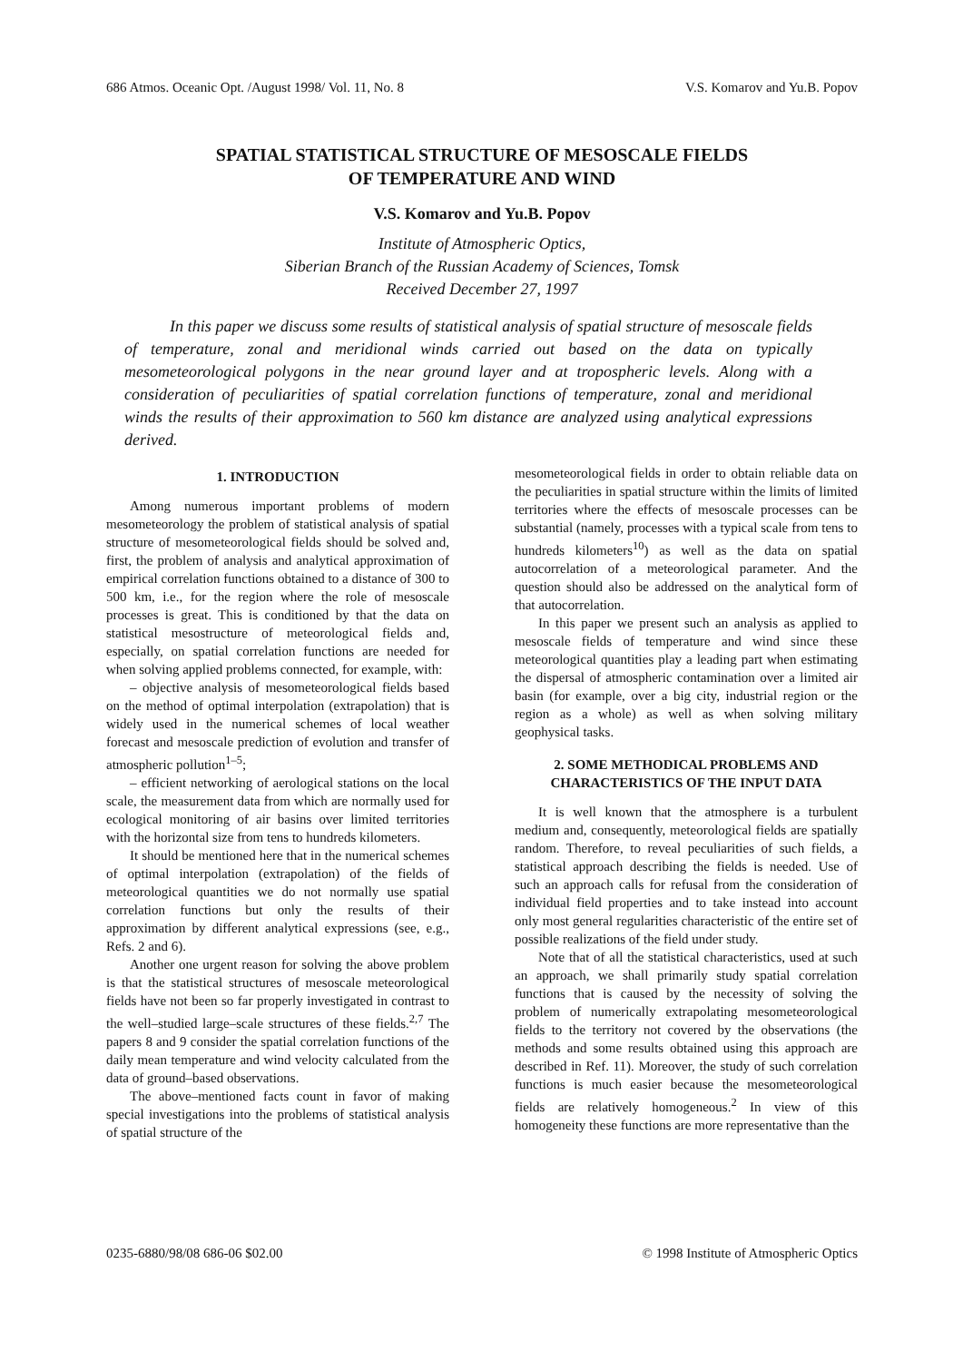686 Atmos. Oceanic Opt. /August 1998/ Vol. 11, No. 8 V.S. Komarov and Yu.B. Popov
SPATIAL STATISTICAL STRUCTURE OF MESOSCALE FIELDS
OF TEMPERATURE AND WIND
V.S. Komarov and Yu.B. Popov
Institute of Atmospheric Optics,
Siberian Branch of the Russian Academy of Sciences, Tomsk
Received December 27, 1997
In this paper we discuss some results of statistical analysis of spatial structure of mesoscale fields of temperature, zonal and meridional winds carried out based on the data on typically mesometeorological polygons in the near ground layer and at tropospheric levels. Along with a consideration of peculiarities of spatial correlation functions of temperature, zonal and meridional winds the results of their approximation to 560 km distance are analyzed using analytical expressions derived.
1. INTRODUCTION
Among numerous important problems of modern mesometeorology the problem of statistical analysis of spatial structure of mesometeorological fields should be solved and, first, the problem of analysis and analytical approximation of empirical correlation functions obtained to a distance of 300 to 500 km, i.e., for the region where the role of mesoscale processes is great. This is conditioned by that the data on statistical mesostructure of meteorological fields and, especially, on spatial correlation functions are needed for when solving applied problems connected, for example, with:
– objective analysis of mesometeorological fields based on the method of optimal interpolation (extrapolation) that is widely used in the numerical schemes of local weather forecast and mesoscale prediction of evolution and transfer of atmospheric pollution<sup>1–5</sup>;
– efficient networking of aerological stations on the local scale, the measurement data from which are normally used for ecological monitoring of air basins over limited territories with the horizontal size from tens to hundreds kilometers.
It should be mentioned here that in the numerical schemes of optimal interpolation (extrapolation) of the fields of meteorological quantities we do not normally use spatial correlation functions but only the results of their approximation by different analytical expressions (see, e.g., Refs. 2 and 6).
Another one urgent reason for solving the above problem is that the statistical structures of mesoscale meteorological fields have not been so far properly investigated in contrast to the well–studied large–scale structures of these fields.<sup>2,7</sup> The papers 8 and 9 consider the spatial correlation functions of the daily mean temperature and wind velocity calculated from the data of ground–based observations.
The above–mentioned facts count in favor of making special investigations into the problems of statistical analysis of spatial structure of the
mesometeorological fields in order to obtain reliable data on the peculiarities in spatial structure within the limits of limited territories where the effects of mesoscale processes can be substantial (namely, processes with a typical scale from tens to hundreds kilometers<sup>10</sup>) as well as the data on spatial autocorrelation of a meteorological parameter. And the question should also be addressed on the analytical form of that autocorrelation.
In this paper we present such an analysis as applied to mesoscale fields of temperature and wind since these meteorological quantities play a leading part when estimating the dispersal of atmospheric contamination over a limited air basin (for example, over a big city, industrial region or the region as a whole) as well as when solving military geophysical tasks.
2. SOME METHODICAL PROBLEMS AND
CHARACTERISTICS OF THE INPUT DATA
It is well known that the atmosphere is a turbulent medium and, consequently, meteorological fields are spatially random. Therefore, to reveal peculiarities of such fields, a statistical approach describing the fields is needed. Use of such an approach calls for refusal from the consideration of individual field properties and to take instead into account only most general regularities characteristic of the entire set of possible realizations of the field under study.
Note that of all the statistical characteristics, used at such an approach, we shall primarily study spatial correlation functions that is caused by the necessity of solving the problem of numerically extrapolating mesometeorological fields to the territory not covered by the observations (the methods and some results obtained using this approach are described in Ref. 11). Moreover, the study of such correlation functions is much easier because the mesometeorological fields are relatively homogeneous.<sup>2</sup> In view of this homogeneity these functions are more representative than the
0235-6880/98/08 686-06 $02.00 © 1998 Institute of Atmospheric Optics